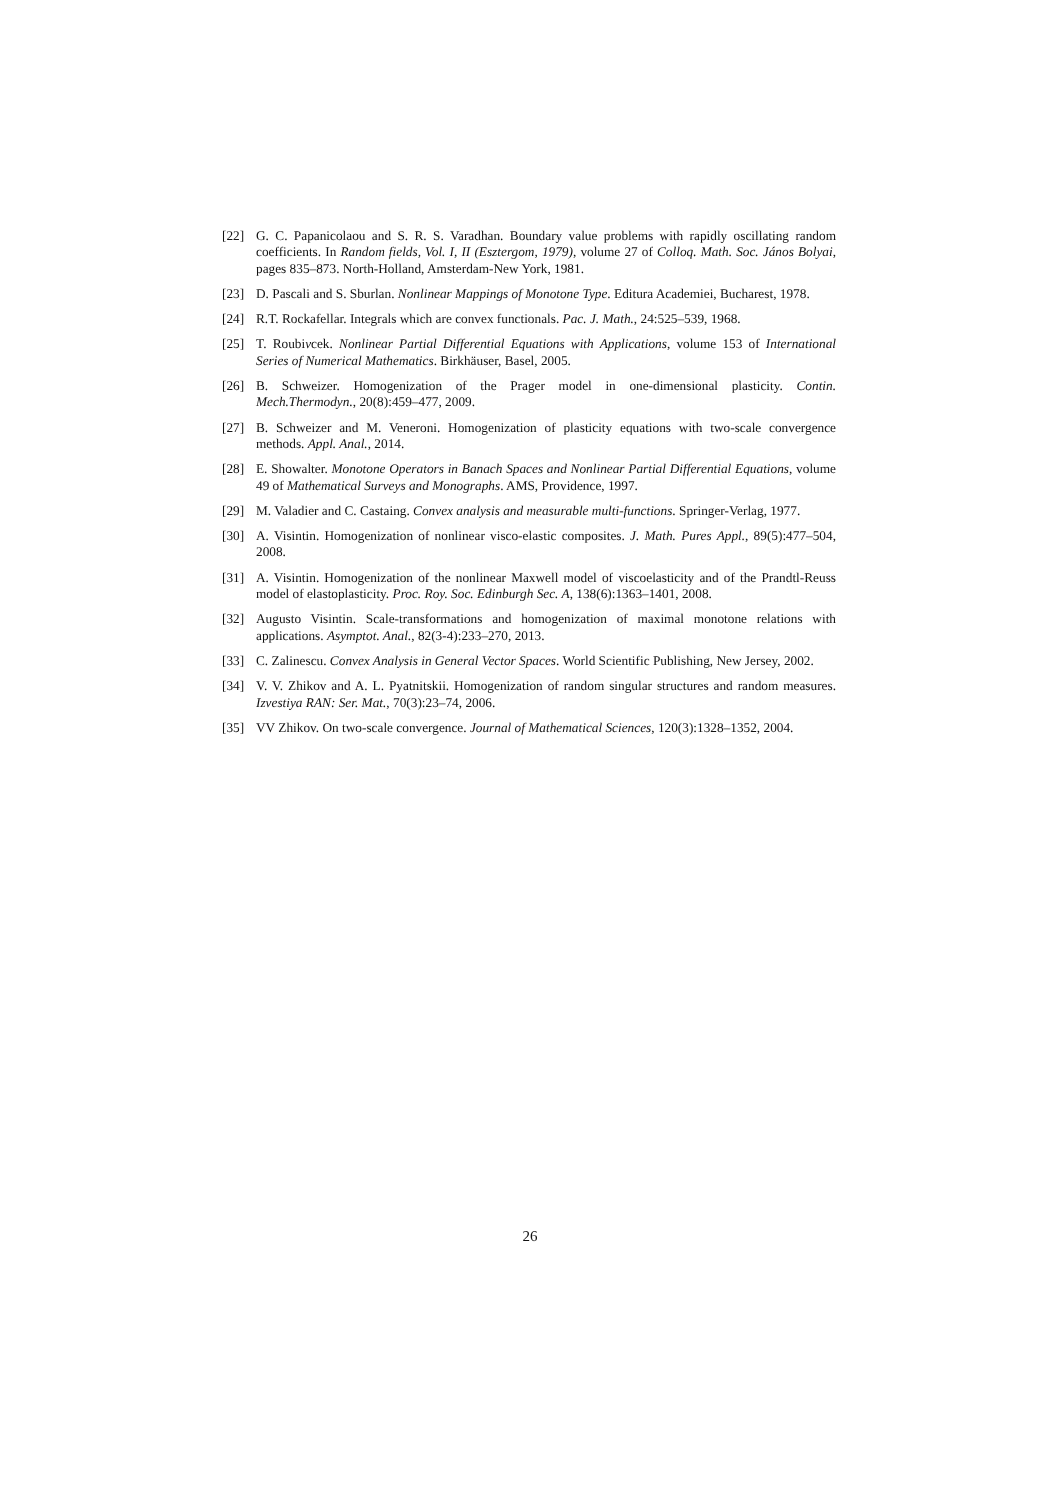[22] G. C. Papanicolaou and S. R. S. Varadhan. Boundary value problems with rapidly oscillating random coefficients. In Random fields, Vol. I, II (Esztergom, 1979), volume 27 of Colloq. Math. Soc. János Bolyai, pages 835–873. North-Holland, Amsterdam-New York, 1981.
[23] D. Pascali and S. Sburlan. Nonlinear Mappings of Monotone Type. Editura Academiei, Bucharest, 1978.
[24] R.T. Rockafellar. Integrals which are convex functionals. Pac. J. Math., 24:525–539, 1968.
[25] T. Roubivcek. Nonlinear Partial Differential Equations with Applications, volume 153 of International Series of Numerical Mathematics. Birkhäuser, Basel, 2005.
[26] B. Schweizer. Homogenization of the Prager model in one-dimensional plasticity. Contin. Mech.Thermodyn., 20(8):459–477, 2009.
[27] B. Schweizer and M. Veneroni. Homogenization of plasticity equations with two-scale convergence methods. Appl. Anal., 2014.
[28] E. Showalter. Monotone Operators in Banach Spaces and Nonlinear Partial Differential Equations, volume 49 of Mathematical Surveys and Monographs. AMS, Providence, 1997.
[29] M. Valadier and C. Castaing. Convex analysis and measurable multi-functions. Springer-Verlag, 1977.
[30] A. Visintin. Homogenization of nonlinear visco-elastic composites. J. Math. Pures Appl., 89(5):477–504, 2008.
[31] A. Visintin. Homogenization of the nonlinear Maxwell model of viscoelasticity and of the Prandtl-Reuss model of elastoplasticity. Proc. Roy. Soc. Edinburgh Sec. A, 138(6):1363–1401, 2008.
[32] Augusto Visintin. Scale-transformations and homogenization of maximal monotone relations with applications. Asymptot. Anal., 82(3-4):233–270, 2013.
[33] C. Zalinescu. Convex Analysis in General Vector Spaces. World Scientific Publishing, New Jersey, 2002.
[34] V. V. Zhikov and A. L. Pyatnitskii. Homogenization of random singular structures and random measures. Izvestiya RAN: Ser. Mat., 70(3):23–74, 2006.
[35] VV Zhikov. On two-scale convergence. Journal of Mathematical Sciences, 120(3):1328–1352, 2004.
26